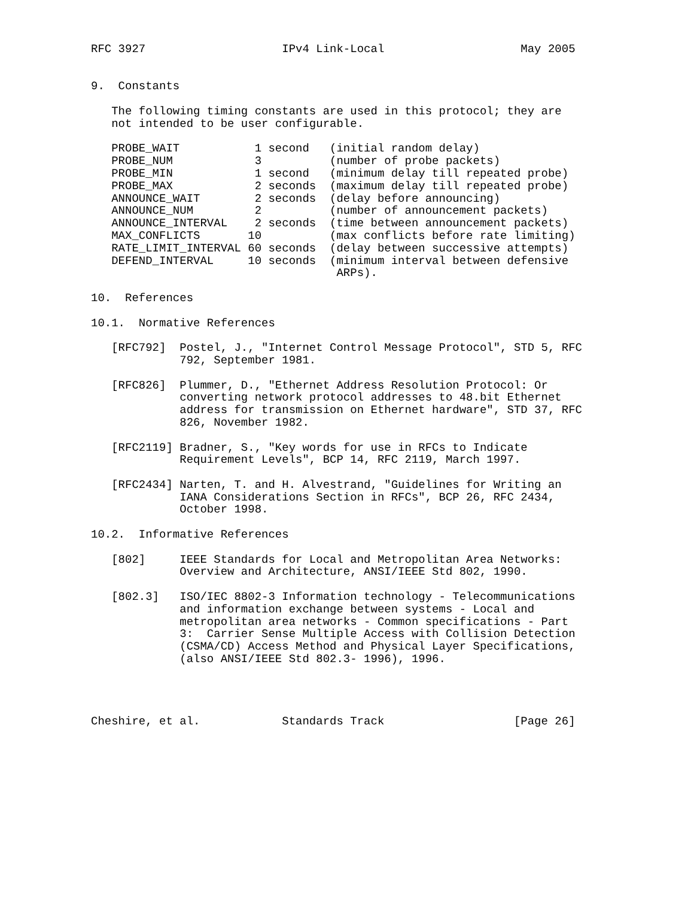RFC 3927                    IPv4 Link-Local                    May 2005


9.  Constants

   The following timing constants are used in this protocol; they are
   not intended to be user configurable.

   PROBE_WAIT           1 second   (initial random delay)
   PROBE_NUM            3          (number of probe packets)
   PROBE_MIN            1 second   (minimum delay till repeated probe)
   PROBE_MAX            2 seconds  (maximum delay till repeated probe)
   ANNOUNCE_WAIT        2 seconds  (delay before announcing)
   ANNOUNCE_NUM         2          (number of announcement packets)
   ANNOUNCE_INTERVAL    2 seconds  (time between announcement packets)
   MAX_CONFLICTS       10          (max conflicts before rate limiting)
   RATE_LIMIT_INTERVAL 60 seconds  (delay between successive attempts)
   DEFEND_INTERVAL     10 seconds  (minimum interval between defensive
                                    ARPs).

10.  References

10.1.  Normative References

   [RFC792]  Postel, J., "Internet Control Message Protocol", STD 5, RFC
             792, September 1981.

   [RFC826]  Plummer, D., "Ethernet Address Resolution Protocol: Or
             converting network protocol addresses to 48.bit Ethernet
             address for transmission on Ethernet hardware", STD 37, RFC
             826, November 1982.

   [RFC2119] Bradner, S., "Key words for use in RFCs to Indicate
             Requirement Levels", BCP 14, RFC 2119, March 1997.

   [RFC2434] Narten, T. and H. Alvestrand, "Guidelines for Writing an
             IANA Considerations Section in RFCs", BCP 26, RFC 2434,
             October 1998.

10.2.  Informative References

   [802]     IEEE Standards for Local and Metropolitan Area Networks:
             Overview and Architecture, ANSI/IEEE Std 802, 1990.

   [802.3]   ISO/IEC 8802-3 Information technology - Telecommunications
             and information exchange between systems - Local and
             metropolitan area networks - Common specifications - Part
             3:  Carrier Sense Multiple Access with Collision Detection
             (CSMA/CD) Access Method and Physical Layer Specifications,
             (also ANSI/IEEE Std 802.3- 1996), 1996.




Cheshire, et al.            Standards Track                   [Page 26]